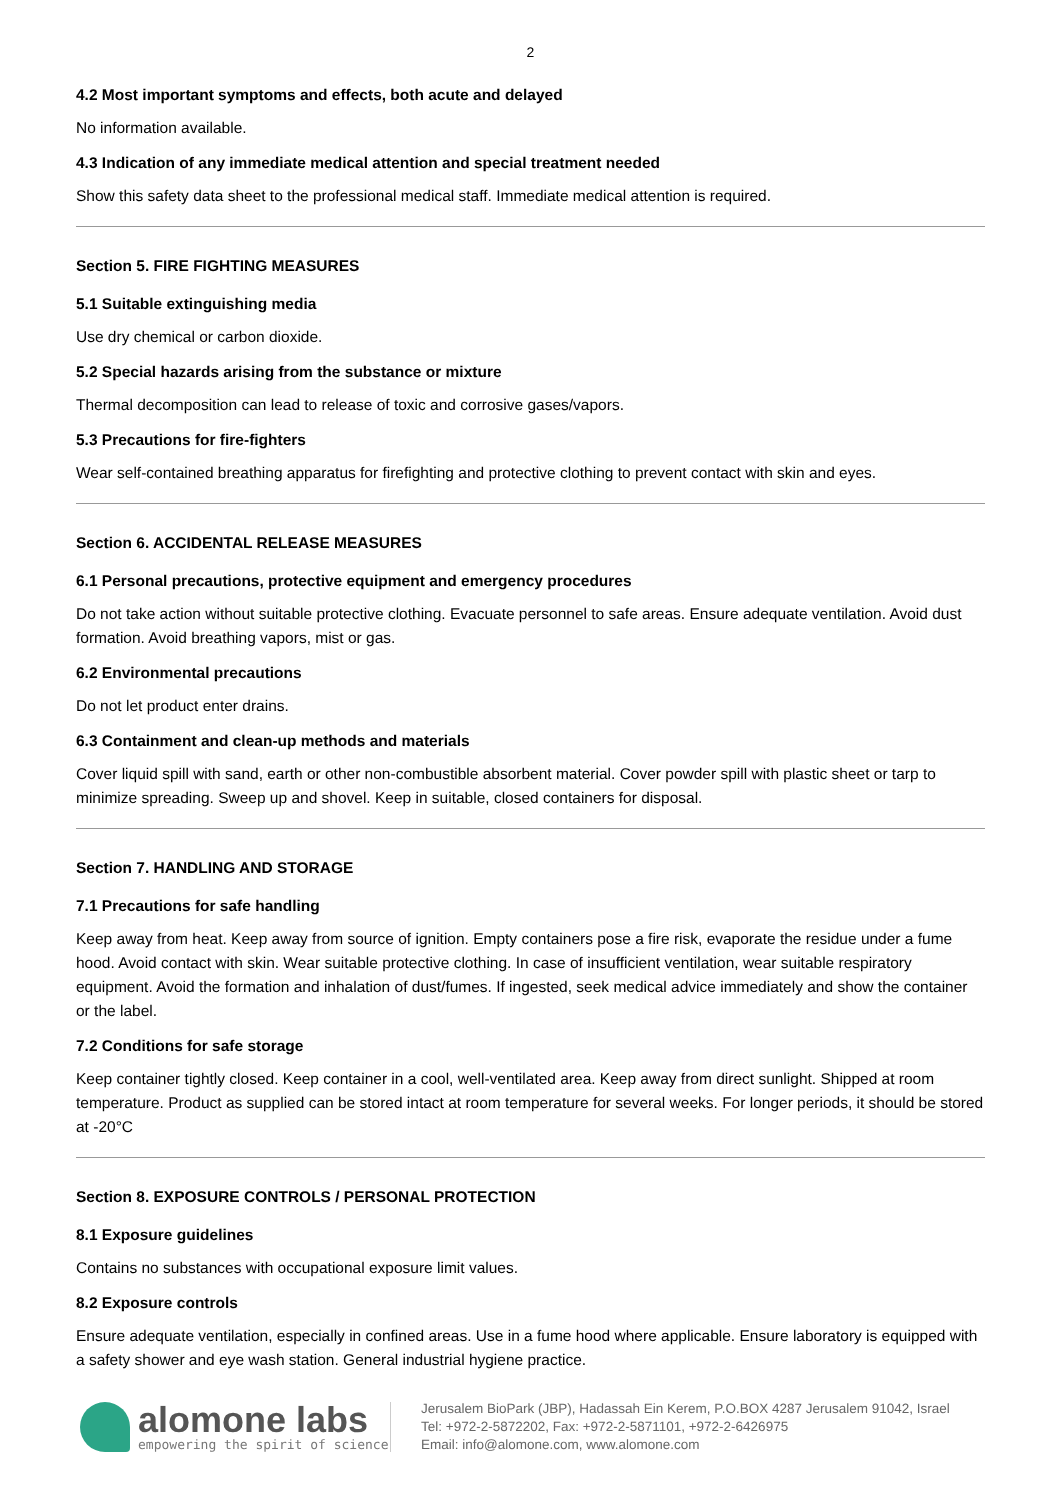2
4.2 Most important symptoms and effects, both acute and delayed
No information available.
4.3 Indication of any immediate medical attention and special treatment needed
Show this safety data sheet to the professional medical staff. Immediate medical attention is required.
Section 5. FIRE FIGHTING MEASURES
5.1 Suitable extinguishing media
Use dry chemical or carbon dioxide.
5.2 Special hazards arising from the substance or mixture
Thermal decomposition can lead to release of toxic and corrosive gases/vapors.
5.3 Precautions for fire-fighters
Wear self-contained breathing apparatus for firefighting and protective clothing to prevent contact with skin and eyes.
Section 6. ACCIDENTAL RELEASE MEASURES
6.1 Personal precautions, protective equipment and emergency procedures
Do not take action without suitable protective clothing. Evacuate personnel to safe areas. Ensure adequate ventilation. Avoid dust formation. Avoid breathing vapors, mist or gas.
6.2 Environmental precautions
Do not let product enter drains.
6.3 Containment and clean-up methods and materials
Cover liquid spill with sand, earth or other non-combustible absorbent material. Cover powder spill with plastic sheet or tarp to minimize spreading. Sweep up and shovel. Keep in suitable, closed containers for disposal.
Section 7. HANDLING AND STORAGE
7.1 Precautions for safe handling
Keep away from heat. Keep away from source of ignition. Empty containers pose a fire risk, evaporate the residue under a fume hood. Avoid contact with skin. Wear suitable protective clothing. In case of insufficient ventilation, wear suitable respiratory equipment. Avoid the formation and inhalation of dust/fumes. If ingested, seek medical advice immediately and show the container or the label.
7.2 Conditions for safe storage
Keep container tightly closed. Keep container in a cool, well-ventilated area. Keep away from direct sunlight. Shipped at room temperature. Product as supplied can be stored intact at room temperature for several weeks. For longer periods, it should be stored at -20°C
Section 8. EXPOSURE CONTROLS / PERSONAL PROTECTION
8.1 Exposure guidelines
Contains no substances with occupational exposure limit values.
8.2 Exposure controls
Ensure adequate ventilation, especially in confined areas. Use in a fume hood where applicable. Ensure laboratory is equipped with a safety shower and eye wash station. General industrial hygiene practice.
alomone labs
empowering the spirit of science
Jerusalem BioPark (JBP), Hadassah Ein Kerem, P.O.BOX 4287 Jerusalem 91042, Israel
Tel: +972-2-5872202, Fax: +972-2-5871101, +972-2-6426975
Email: info@alomone.com, www.alomone.com